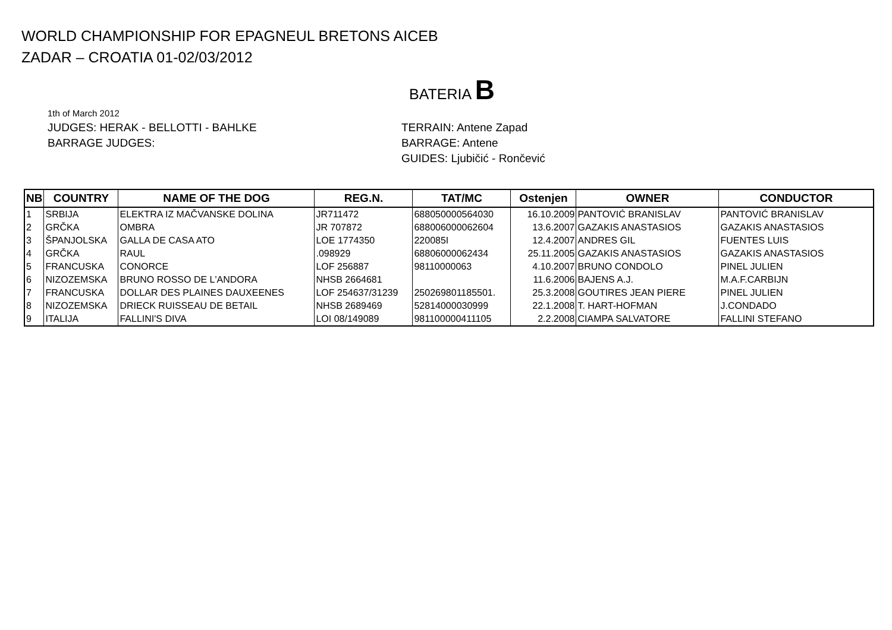WORLD CHAMPIONSHIP FOR EPAGNEUL BRETONS AICEB
ZADAR – CROATIA 01-02/03/2012
BATERIA B
1th of March 2012
JUDGES: HERAK - BELLOTTI - BAHLKE
BARRAGE JUDGES:
TERRAIN: Antene Zapad
BARRAGE: Antene
GUIDES: Ljubičić - Rončević
| NB | COUNTRY | NAME OF THE DOG | REG.N. | TAT/MC | Ostenjen | OWNER | CONDUCTOR |
| --- | --- | --- | --- | --- | --- | --- | --- |
| 1 | SRBIJA | ELEKTRA IZ MAČVANSKE DOLINA | JR711472 | 688050000564030 | 16.10.2009 | PANTOVIĆ BRANISLAV | PANTOVIĆ BRANISLAV |
| 2 | GRČKA | OMBRA | JR 707872 | 688006000062604 | 13.6.2007 | GAZAKIS ANASTASIOS | GAZAKIS ANASTASIOS |
| 3 | ŠPANJOLSKA | GALLA DE CASA ATO | LOE 1774350 | 220085I | 12.4.2007 | ANDRES GIL | FUENTES LUIS |
| 4 | GRČKA | RAUL | .098929 | 68806000062434 | 25.11.2005 | GAZAKIS ANASTASIOS | GAZAKIS ANASTASIOS |
| 5 | FRANCUSKA | CONORCE | LOF 256887 | 98110000063 | 4.10.2007 | BRUNO CONDOLO | PINEL JULIEN |
| 6 | NIZOZEMSKA | BRUNO ROSSO DE L'ANDORA | NHSB 2664681 | | 11.6.2006 | BAJENS A.J. | M.A.F.CARBIJN |
| 7 | FRANCUSKA | DOLLAR DES PLAINES DAUXEENES | LOF 254637/31239 | 250269801185501. | 25.3.2008 | GOUTIRES JEAN PIERE | PINEL JULIEN |
| 8 | NIZOZEMSKA | DRIECK RUISSEAU DE BETAIL | NHSB 2689469 | 52814000030999 | 22.1.2008 | T. HART-HOFMAN | J.CONDADO |
| 9 | ITALIJA | FALLINI'S DIVA | LOI 08/149089 | 981100000411105 | 2.2.2008 | CIAMPA SALVATORE | FALLINI STEFANO |